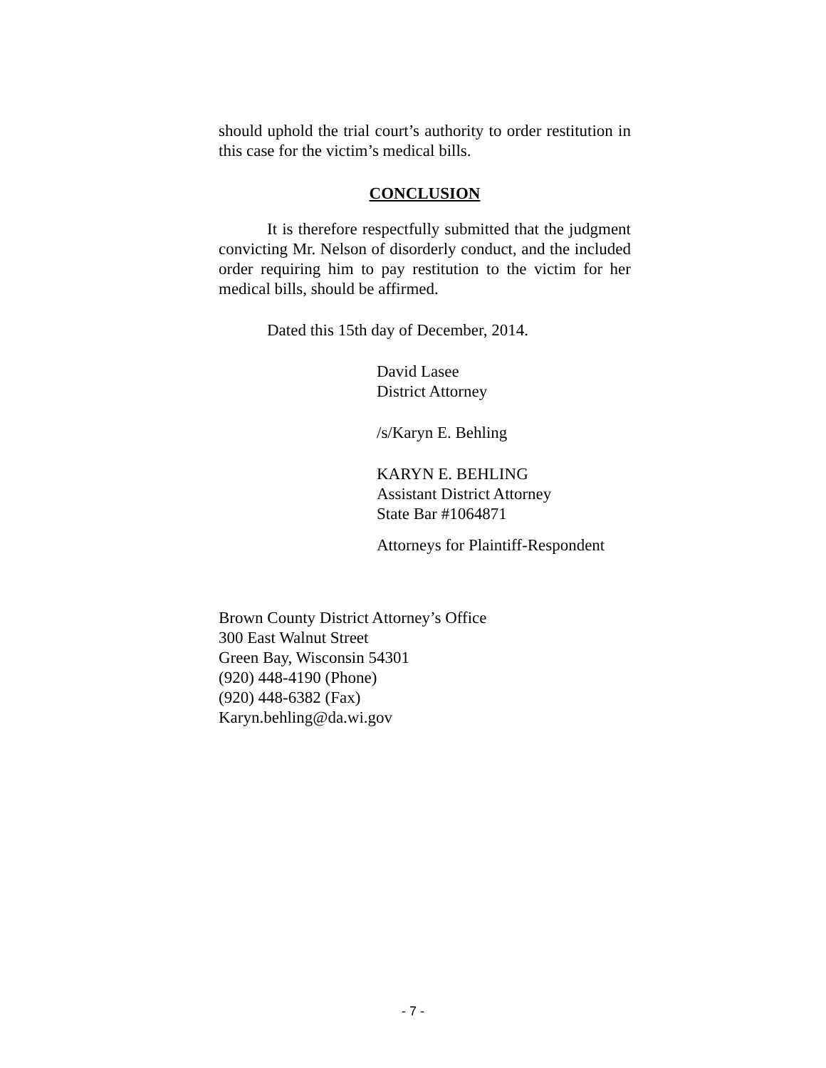should uphold the trial court’s authority to order restitution in this case for the victim’s medical bills.
CONCLUSION
It is therefore respectfully submitted that the judgment convicting Mr. Nelson of disorderly conduct, and the included order requiring him to pay restitution to the victim for her medical bills, should be affirmed.
Dated this 15th day of December, 2014.
David Lasee
District Attorney
/s/Karyn E. Behling
KARYN E. BEHLING
Assistant District Attorney
State Bar #1064871
Attorneys for Plaintiff-Respondent
Brown County District Attorney’s Office
300 East Walnut Street
Green Bay, Wisconsin 54301
(920) 448-4190 (Phone)
(920) 448-6382 (Fax)
Karyn.behling@da.wi.gov
- 7 -